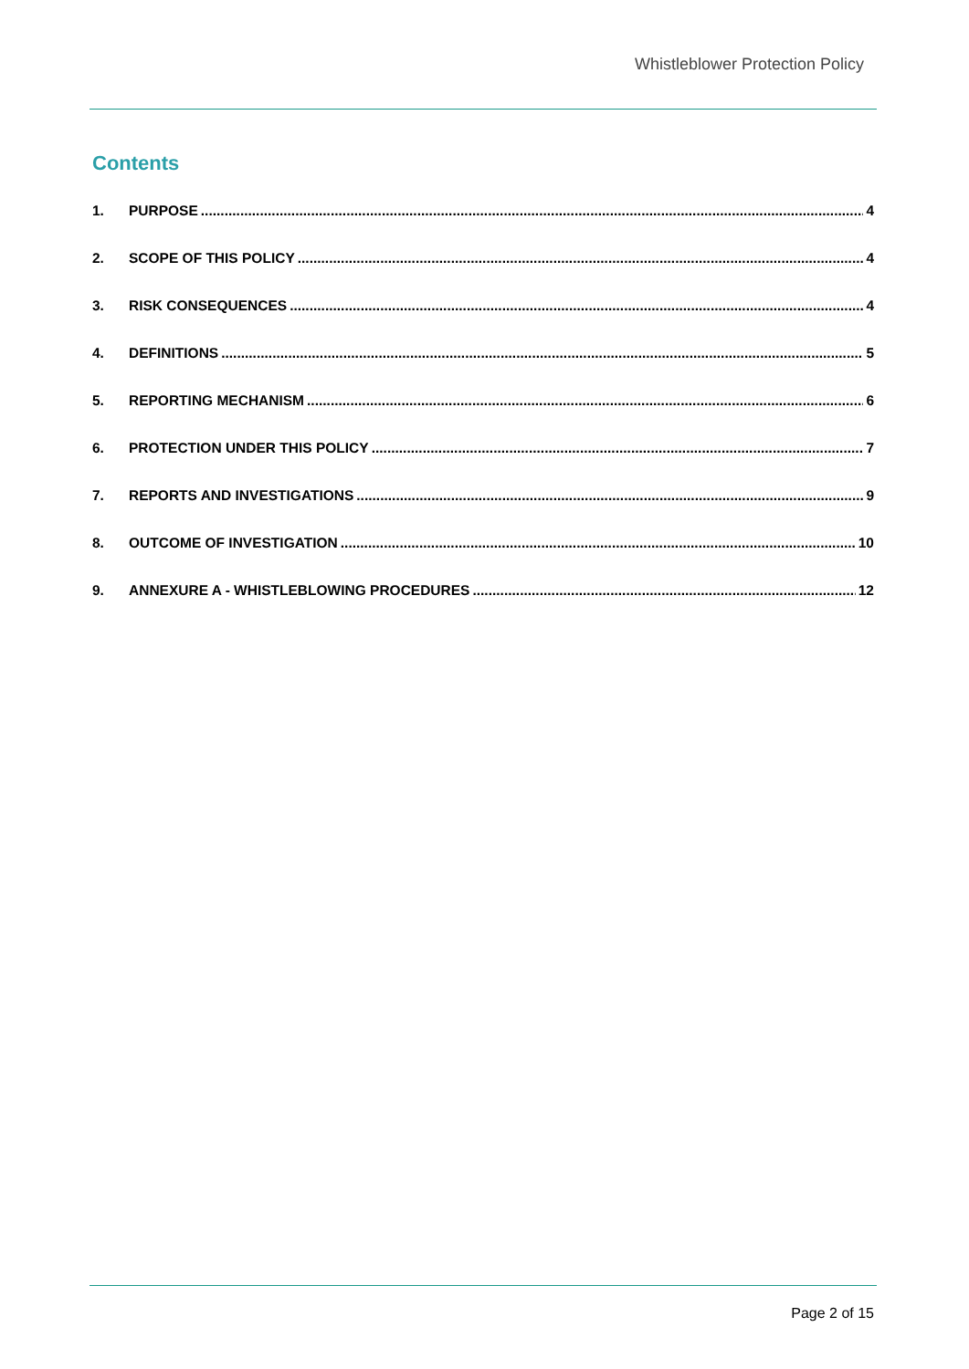Whistleblower Protection Policy
Contents
1. PURPOSE 4
2. SCOPE OF THIS POLICY 4
3. RISK CONSEQUENCES 4
4. DEFINITIONS 5
5. REPORTING MECHANISM 6
6. PROTECTION UNDER THIS POLICY 7
7. REPORTS AND INVESTIGATIONS 9
8. OUTCOME OF INVESTIGATION 10
9. ANNEXURE A - WHISTLEBLOWING PROCEDURES 12
Page 2 of 15